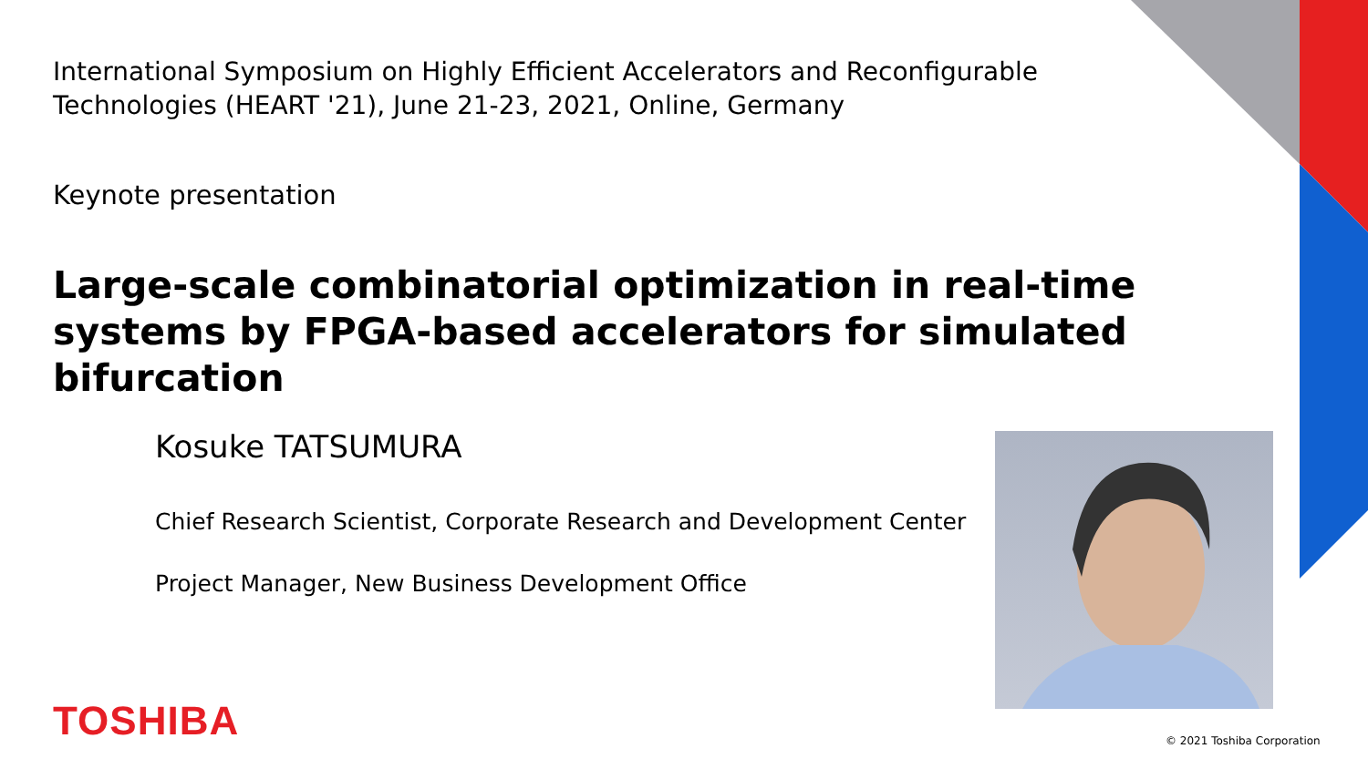International Symposium on Highly Efficient Accelerators and Reconfigurable Technologies (HEART '21), June 21-23, 2021, Online, Germany
Keynote presentation
Large-scale combinatorial optimization in real-time systems by FPGA-based accelerators for simulated bifurcation
Kosuke TATSUMURA
Chief Research Scientist, Corporate Research and Development Center
Project Manager, New Business Development Office
TOSHIBA © 2021 Toshiba Corporation